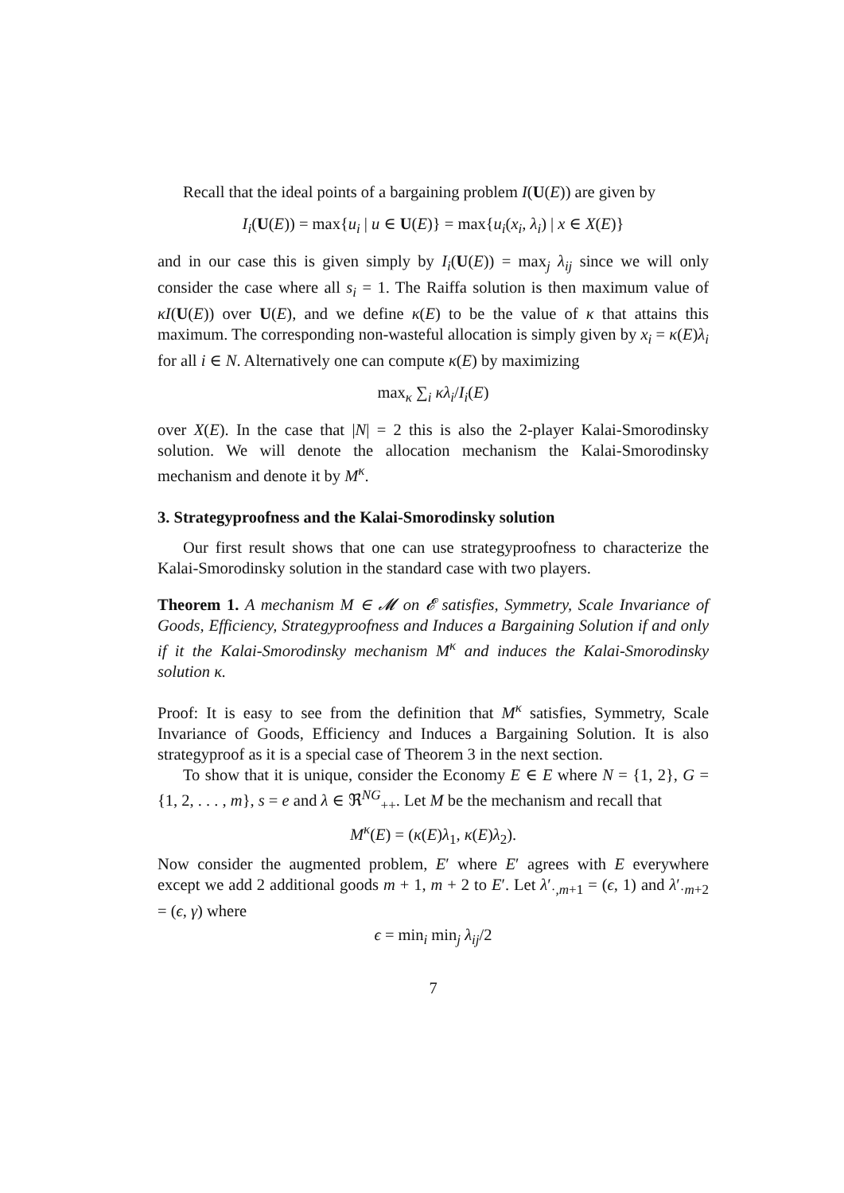Recall that the ideal points of a bargaining problem I(U(E)) are given by
I<sub>i</sub>(U(E)) = max{u<sub>i</sub> | u ∈ U(E)} = max{u<sub>i</sub>(x<sub>i</sub>, λ<sub>i</sub>) | x ∈ X(E)}
and in our case this is given simply by I<sub>i</sub>(U(E)) = max<sub>j</sub> λ<sub>ij</sub> since we will only consider the case where all s<sub>i</sub> = 1. The Raiffa solution is then maximum value of κI(U(E)) over U(E), and we define κ(E) to be the value of κ that attains this maximum. The corresponding non-wasteful allocation is simply given by x<sub>i</sub> = κ(E)λ<sub>i</sub> for all i ∈ N. Alternatively one can compute κ(E) by maximizing
max<sub>κ</sub> ∑<sub>i</sub> κλ<sub>i</sub>/I<sub>i</sub>(E)
over X(E). In the case that |N| = 2 this is also the 2-player Kalai-Smorodinsky solution. We will denote the allocation mechanism the Kalai-Smorodinsky mechanism and denote it by M<sup>κ</sup>.
3. Strategyproofness and the Kalai-Smorodinsky solution
Our first result shows that one can use strategyproofness to characterize the Kalai-Smorodinsky solution in the standard case with two players.
Theorem 1. A mechanism M ∈ 𝓜 on 𝓔 satisfies, Symmetry, Scale Invariance of Goods, Efficiency, Strategyproofness and Induces a Bargaining Solution if and only if it the Kalai-Smorodinsky mechanism M<sup>κ</sup> and induces the Kalai-Smorodinsky solution κ.
Proof: It is easy to see from the definition that M<sup>κ</sup> satisfies, Symmetry, Scale Invariance of Goods, Efficiency and Induces a Bargaining Solution. It is also strategyproof as it is a special case of Theorem 3 in the next section.
To show that it is unique, consider the Economy E ∈ E where N = {1, 2}, G = {1, 2, . . . , m}, s = e and λ ∈ ℜ<sup>NG</sup><sub>++</sub>. Let M be the mechanism and recall that
M<sup>κ</sup>(E) = (κ(E)λ<sub>1</sub>, κ(E)λ<sub>2</sub>).
Now consider the augmented problem, E′ where E′ agrees with E everywhere except we add 2 additional goods m + 1, m + 2 to E′. Let λ′<sub>·,m+1</sub> = (ϵ, 1) and λ′<sub>·m+2</sub> = (ϵ, γ) where
ϵ = min<sub>i</sub> min<sub>j</sub> λ<sub>ij</sub>/2
7